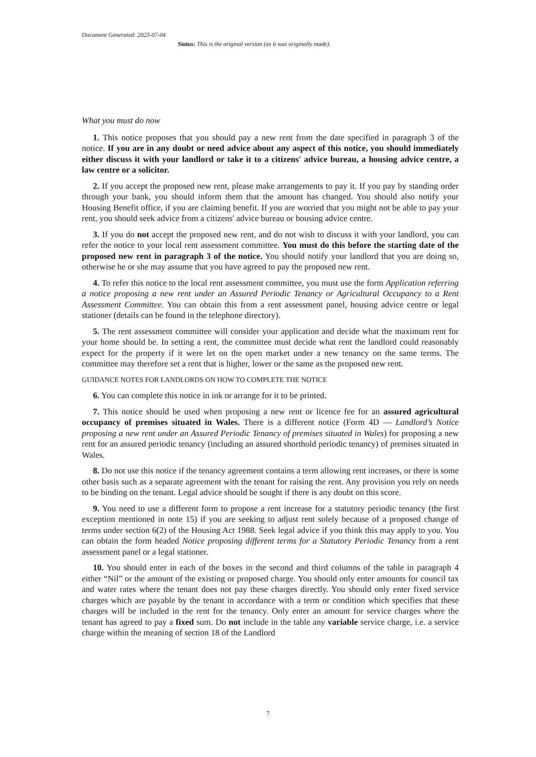Document Generated: 2023-07-04
Status: This is the original version (as it was originally made).
What you must do now
1. This notice proposes that you should pay a new rent from the date specified in paragraph 3 of the notice. If you are in any doubt or need advice about any aspect of this notice, you should immediately either discuss it with your landlord or take it to a citizens' advice bureau, a housing advice centre, a law centre or a solicitor.
2. If you accept the proposed new rent, please make arrangements to pay it. If you pay by standing order through your bank, you should inform them that the amount has changed. You should also notify your Housing Benefit office, if you are claiming benefit. If you are worried that you might not be able to pay your rent, you should seek advice from a citizens' advice bureau or housing advice centre.
3. If you do not accept the proposed new rent, and do not wish to discuss it with your landlord, you can refer the notice to your local rent assessment committee. You must do this before the starting date of the proposed new rent in paragraph 3 of the notice. You should notify your landlord that you are doing so, otherwise he or she may assume that you have agreed to pay the proposed new rent.
4. To refer this notice to the local rent assessment committee, you must use the form Application referring a notice proposing a new rent under an Assured Periodic Tenancy or Agricultural Occupancy to a Rent Assessment Committee. You can obtain this from a rent assessment panel, housing advice centre or legal stationer (details can be found in the telephone directory).
5. The rent assessment committee will consider your application and decide what the maximum rent for your home should be. In setting a rent, the committee must decide what rent the landlord could reasonably expect for the property if it were let on the open market under a new tenancy on the same terms. The committee may therefore set a rent that is higher, lower or the same as the proposed new rent.
GUIDANCE NOTES FOR LANDLORDS ON HOW TO COMPLETE THE NOTICE
6. You can complete this notice in ink or arrange for it to be printed.
7. This notice should be used when proposing a new rent or licence fee for an assured agricultural occupancy of premises situated in Wales. There is a different notice (Form 4D — Landlord’s Notice proposing a new rent under an Assured Periodic Tenancy of premises situated in Wales) for proposing a new rent for an assured periodic tenancy (including an assured shorthold periodic tenancy) of premises situated in Wales.
8. Do not use this notice if the tenancy agreement contains a term allowing rent increases, or there is some other basis such as a separate agreement with the tenant for raising the rent. Any provision you rely on needs to be binding on the tenant. Legal advice should be sought if there is any doubt on this score.
9. You need to use a different form to propose a rent increase for a statutory periodic tenancy (the first exception mentioned in note 15) if you are seeking to adjust rent solely because of a proposed change of terms under section 6(2) of the Housing Act 1988. Seek legal advice if you think this may apply to you. You can obtain the form headed Notice proposing different terms for a Statutory Periodic Tenancy from a rent assessment panel or a legal stationer.
10. You should enter in each of the boxes in the second and third columns of the table in paragraph 4 either “Nil” or the amount of the existing or proposed charge. You should only enter amounts for council tax and water rates where the tenant does not pay these charges directly. You should only enter fixed service charges which are payable by the tenant in accordance with a term or condition which specifies that these charges will be included in the rent for the tenancy. Only enter an amount for service charges where the tenant has agreed to pay a fixed sum. Do not include in the table any variable service charge, i.e. a service charge within the meaning of section 18 of the Landlord
7